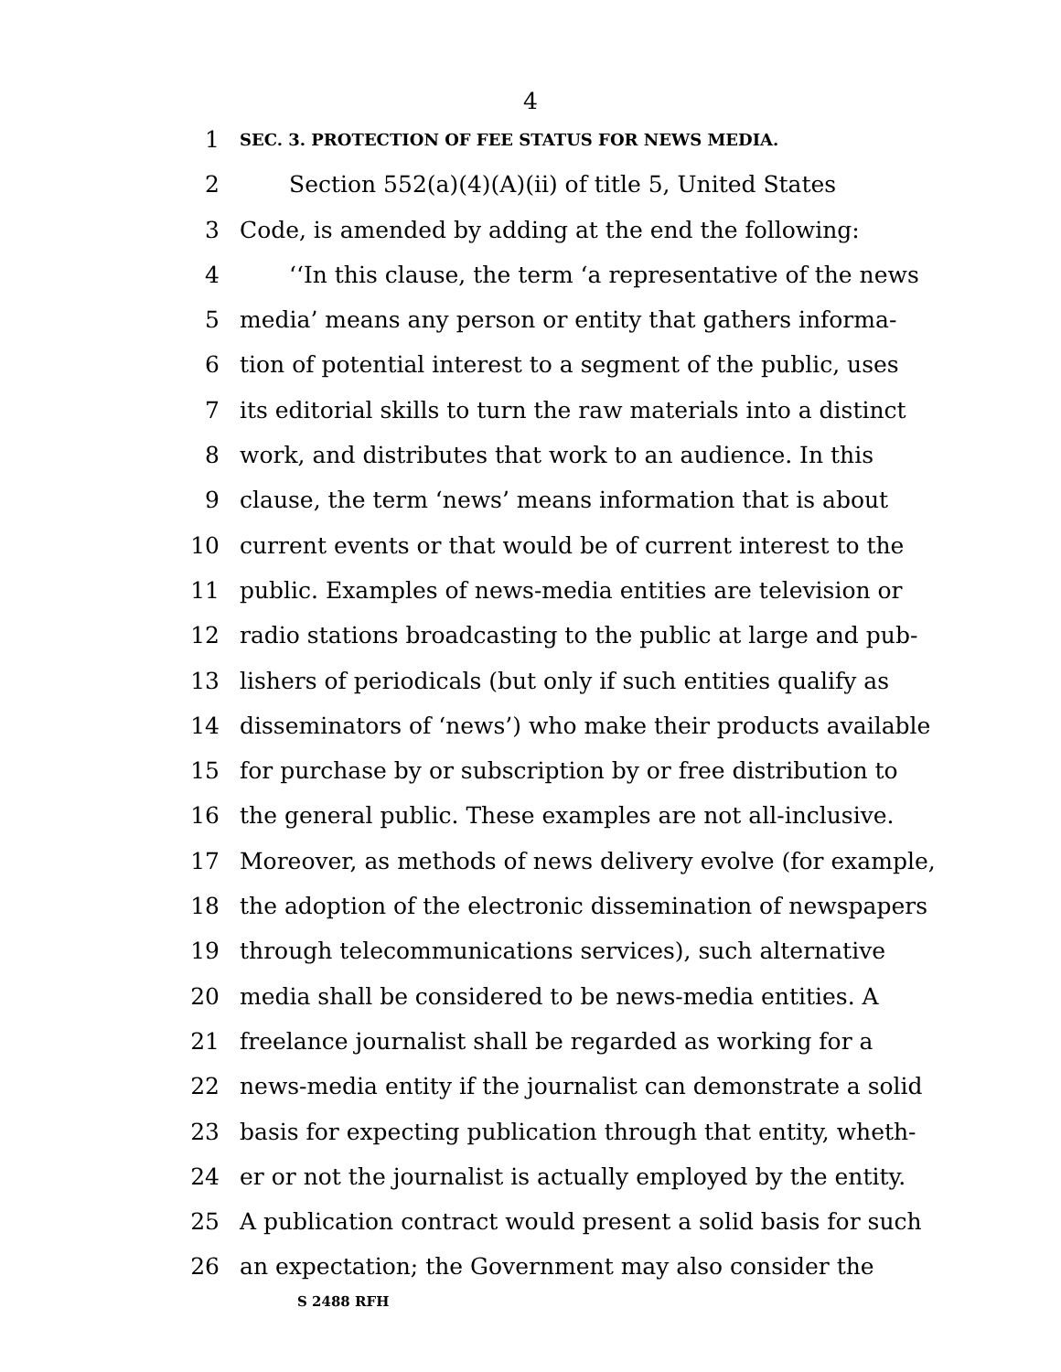4
1
SEC. 3. PROTECTION OF FEE STATUS FOR NEWS MEDIA.
2 Section 552(a)(4)(A)(ii) of title 5, United States
3 Code, is amended by adding at the end the following:
4 ‘‘In this clause, the term ‘a representative of the news
5 media’ means any person or entity that gathers informa-
6 tion of potential interest to a segment of the public, uses
7 its editorial skills to turn the raw materials into a distinct
8 work, and distributes that work to an audience. In this
9 clause, the term ‘news’ means information that is about
10 current events or that would be of current interest to the
11 public. Examples of news-media entities are television or
12 radio stations broadcasting to the public at large and pub-
13 lishers of periodicals (but only if such entities qualify as
14 disseminators of ‘news’) who make their products available
15 for purchase by or subscription by or free distribution to
16 the general public. These examples are not all-inclusive.
17 Moreover, as methods of news delivery evolve (for example,
18 the adoption of the electronic dissemination of newspapers
19 through telecommunications services), such alternative
20 media shall be considered to be news-media entities. A
21 freelance journalist shall be regarded as working for a
22 news-media entity if the journalist can demonstrate a solid
23 basis for expecting publication through that entity, wheth-
24 er or not the journalist is actually employed by the entity.
25 A publication contract would present a solid basis for such
26 an expectation; the Government may also consider the
S 2488 RFH